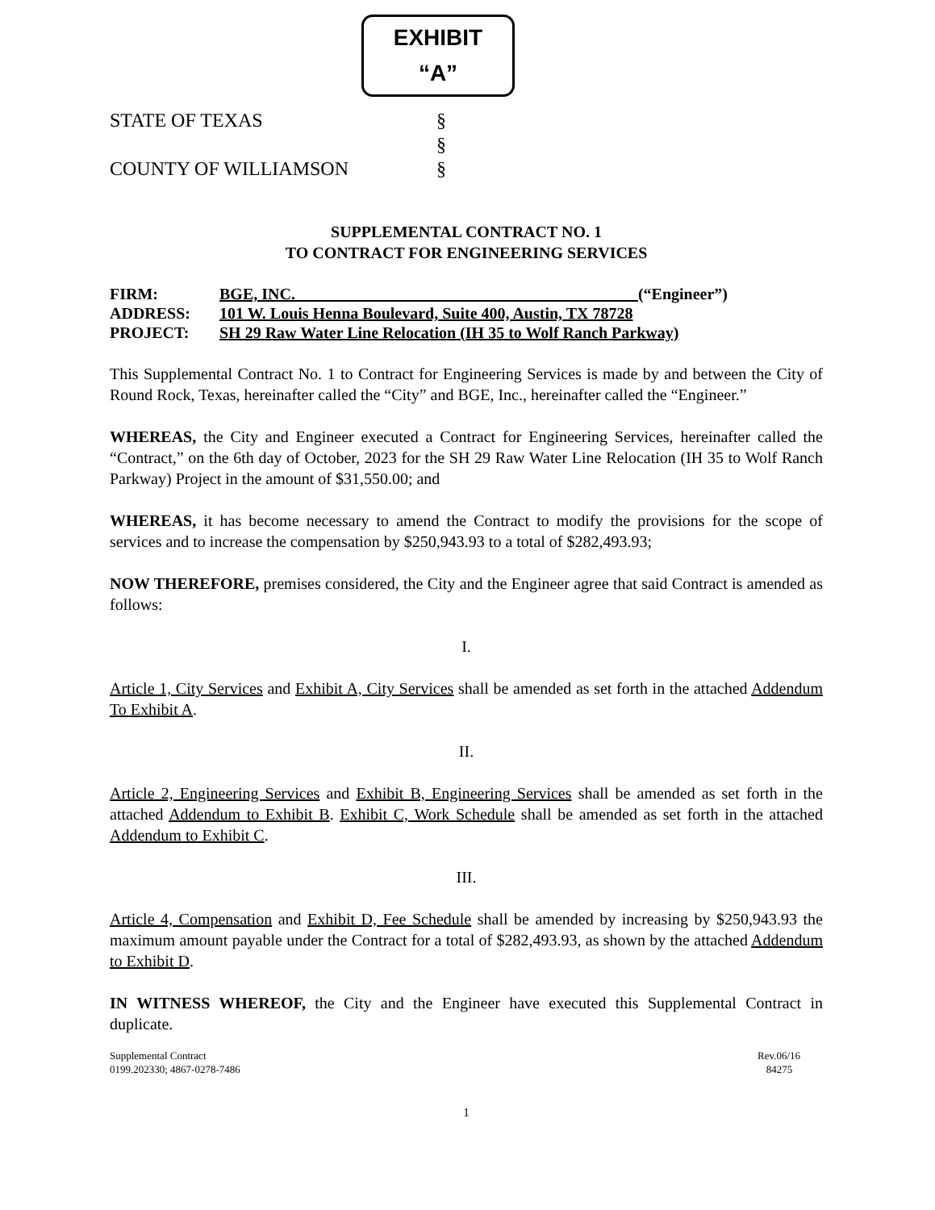EXHIBIT
“A”
STATE OF TEXAS §
§
COUNTY OF WILLIAMSON §
SUPPLEMENTAL CONTRACT NO. 1
TO CONTRACT FOR ENGINEERING SERVICES
| FIRM: | BGE, INC. (“Engineer”) |
| ADDRESS: | 101 W. Louis Henna Boulevard, Suite 400, Austin, TX 78728 |
| PROJECT: | SH 29 Raw Water Line Relocation (IH 35 to Wolf Ranch Parkway) |
This Supplemental Contract No. 1 to Contract for Engineering Services is made by and between the City of Round Rock, Texas, hereinafter called the “City” and BGE, Inc., hereinafter called the “Engineer.”
WHEREAS, the City and Engineer executed a Contract for Engineering Services, hereinafter called the “Contract,” on the 6th day of October, 2023 for the SH 29 Raw Water Line Relocation (IH 35 to Wolf Ranch Parkway) Project in the amount of $31,550.00; and
WHEREAS, it has become necessary to amend the Contract to modify the provisions for the scope of services and to increase the compensation by $250,943.93 to a total of $282,493.93;
NOW THEREFORE, premises considered, the City and the Engineer agree that said Contract is amended as follows:
I.
Article 1, City Services and Exhibit A, City Services shall be amended as set forth in the attached Addendum To Exhibit A.
II.
Article 2, Engineering Services and Exhibit B, Engineering Services shall be amended as set forth in the attached Addendum to Exhibit B. Exhibit C, Work Schedule shall be amended as set forth in the attached Addendum to Exhibit C.
III.
Article 4, Compensation and Exhibit D, Fee Schedule shall be amended by increasing by $250,943.93 the maximum amount payable under the Contract for a total of $282,493.93, as shown by the attached Addendum to Exhibit D.
IN WITNESS WHEREOF, the City and the Engineer have executed this Supplemental Contract in duplicate.
Supplemental Contract
0199.202330; 4867-0278-7486
Rev.06/16
84275
1